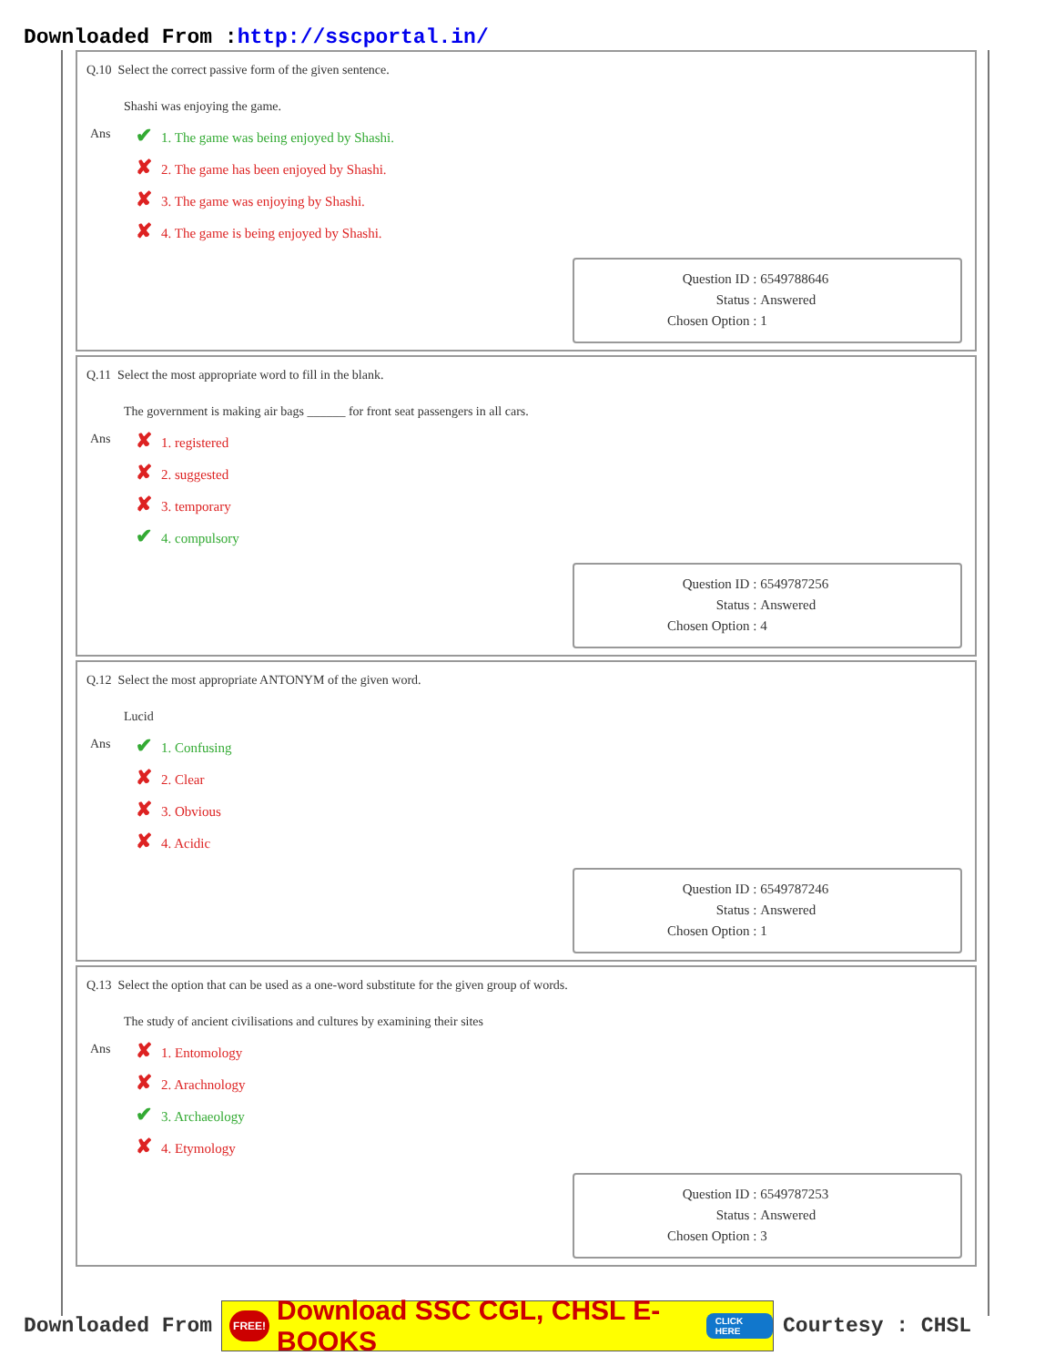Downloaded From :http://sscportal.in/
Q.10 Select the correct passive form of the given sentence.
Shashi was enjoying the game.
Ans
✔ 1. The game was being enjoyed by Shashi.
✘ 2. The game has been enjoyed by Shashi.
✘ 3. The game was enjoying by Shashi.
✘ 4. The game is being enjoyed by Shashi.
| Question ID : | 6549788646 |
| Status : | Answered |
| Chosen Option : | 1 |
Q.11 Select the most appropriate word to fill in the blank.
The government is making air bags ______ for front seat passengers in all cars.
Ans
✘ 1. registered
✘ 2. suggested
✘ 3. temporary
✔ 4. compulsory
| Question ID : | 6549787256 |
| Status : | Answered |
| Chosen Option : | 4 |
Q.12 Select the most appropriate ANTONYM of the given word.
Lucid
Ans
✔ 1. Confusing
✘ 2. Clear
✘ 3. Obvious
✘ 4. Acidic
| Question ID : | 6549787246 |
| Status : | Answered |
| Chosen Option : | 1 |
Q.13 Select the option that can be used as a one-word substitute for the given group of words.
The study of ancient civilisations and cultures by examining their sites
Ans
✘ 1. Entomology
✘ 2. Arachnology
✔ 3. Archaeology
✘ 4. Etymology
| Question ID : | 6549787253 |
| Status : | Answered |
| Chosen Option : | 3 |
Downloaded From
FREE! Download SSC CGL, CHSL E-BOOKS CLICK HERE
Courtesy : CHSL